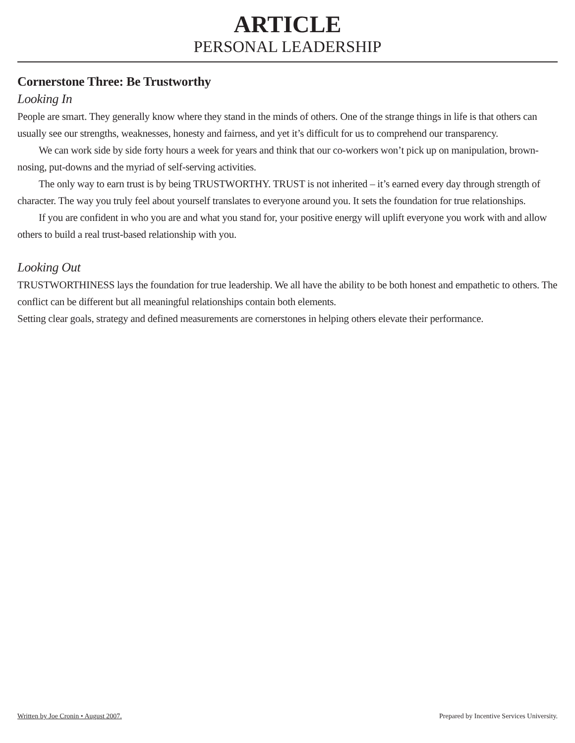ARTICLE
PERSONAL LEADERSHIP
Cornerstone Three: Be Trustworthy
Looking In
People are smart. They generally know where they stand in the minds of others. One of the strange things in life is that others can usually see our strengths, weaknesses, honesty and fairness, and yet it’s difficult for us to comprehend our transparency.
We can work side by side forty hours a week for years and think that our co-workers won’t pick up on manipulation, brown-nosing, put-downs and the myriad of self-serving activities.
The only way to earn trust is by being TRUSTWORTHY. TRUST is not inherited – it’s earned every day through strength of character. The way you truly feel about yourself translates to everyone around you. It sets the foundation for true relationships.
If you are confident in who you are and what you stand for, your positive energy will uplift everyone you work with and allow others to build a real trust-based relationship with you.
Looking Out
TRUSTWORTHINESS lays the foundation for true leadership. We all have the ability to be both honest and empathetic to others. The conflict can be different but all meaningful relationships contain both elements.
Setting clear goals, strategy and defined measurements are cornerstones in helping others elevate their performance.
Written by Joe Cronin • August 2007. Prepared by Incentive Services University.